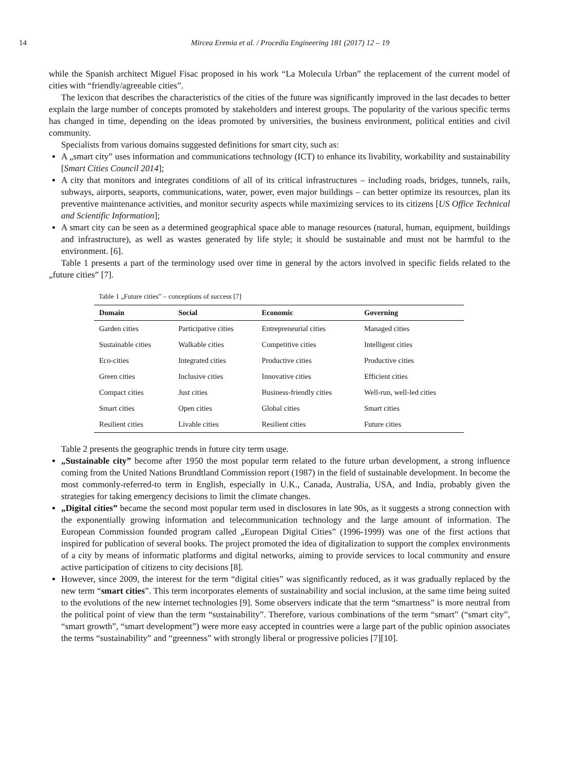14 Mircea Eremia et al. / Procedia Engineering 181 (2017) 12 – 19
while the Spanish architect Miguel Fisac proposed in his work “La Molecula Urban” the replacement of the current model of cities with “friendly/agreeable cities”.
The lexicon that describes the characteristics of the cities of the future was significantly improved in the last decades to better explain the large number of concepts promoted by stakeholders and interest groups. The popularity of the various specific terms has changed in time, depending on the ideas promoted by universities, the business environment, political entities and civil community.
Specialists from various domains suggested definitions for smart city, such as:
A „smart city” uses information and communications technology (ICT) to enhance its livability, workability and sustainability [Smart Cities Council 2014];
A city that monitors and integrates conditions of all of its critical infrastructures – including roads, bridges, tunnels, rails, subways, airports, seaports, communications, water, power, even major buildings – can better optimize its resources, plan its preventive maintenance activities, and monitor security aspects while maximizing services to its citizens [US Office Technical and Scientific Information];
A smart city can be seen as a determined geographical space able to manage resources (natural, human, equipment, buildings and infrastructure), as well as wastes generated by life style; it should be sustainable and must not be harmful to the environment. [6].
Table 1 presents a part of the terminology used over time in general by the actors involved in specific fields related to the „future cities” [7].
Table 1 „Future cities” – conceptions of success [7]
| Domain | Social | Economic | Governing |
| --- | --- | --- | --- |
| Garden cities | Participative cities | Entrepreneurial cities | Managed cities |
| Sustainable cities | Walkable cities | Competitive cities | Intelligent cities |
| Eco-cities | Integrated cities | Productive cities | Productive cities |
| Green cities | Inclusive cities | Innovative cities | Efficient cities |
| Compact cities | Just cities | Business-friendly cities | Well-run, well-led cities |
| Smart cities | Open cities | Global cities | Smart cities |
| Resilient cities | Livable cities | Resilient cities | Future cities |
Table 2 presents the geographic trends in future city term usage.
„Sustainable city” become after 1950 the most popular term related to the future urban development, a strong influence coming from the United Nations Brundtland Commission report (1987) in the field of sustainable development. In become the most commonly-referred-to term in English, especially in U.K., Canada, Australia, USA, and India, probably given the strategies for taking emergency decisions to limit the climate changes.
„Digital cities” became the second most popular term used in disclosures in late 90s, as it suggests a strong connection with the exponentially growing information and telecommunication technology and the large amount of information. The European Commission founded program called „European Digital Cities” (1996-1999) was one of the first actions that inspired for publication of several books. The project promoted the idea of digitalization to support the complex environments of a city by means of informatic platforms and digital networks, aiming to provide services to local community and ensure active participation of citizens to city decisions [8].
However, since 2009, the interest for the term “digital cities” was significantly reduced, as it was gradually replaced by the new term “smart cities”. This term incorporates elements of sustainability and social inclusion, at the same time being suited to the evolutions of the new internet technologies [9]. Some observers indicate that the term “smartness” is more neutral from the political point of view than the term “sustainability”. Therefore, various combinations of the term “smart” (“smart city”, “smart growth”, “smart development”) were more easy accepted in countries were a large part of the public opinion associates the terms “sustainability” and “greenness” with strongly liberal or progressive policies [7][10].